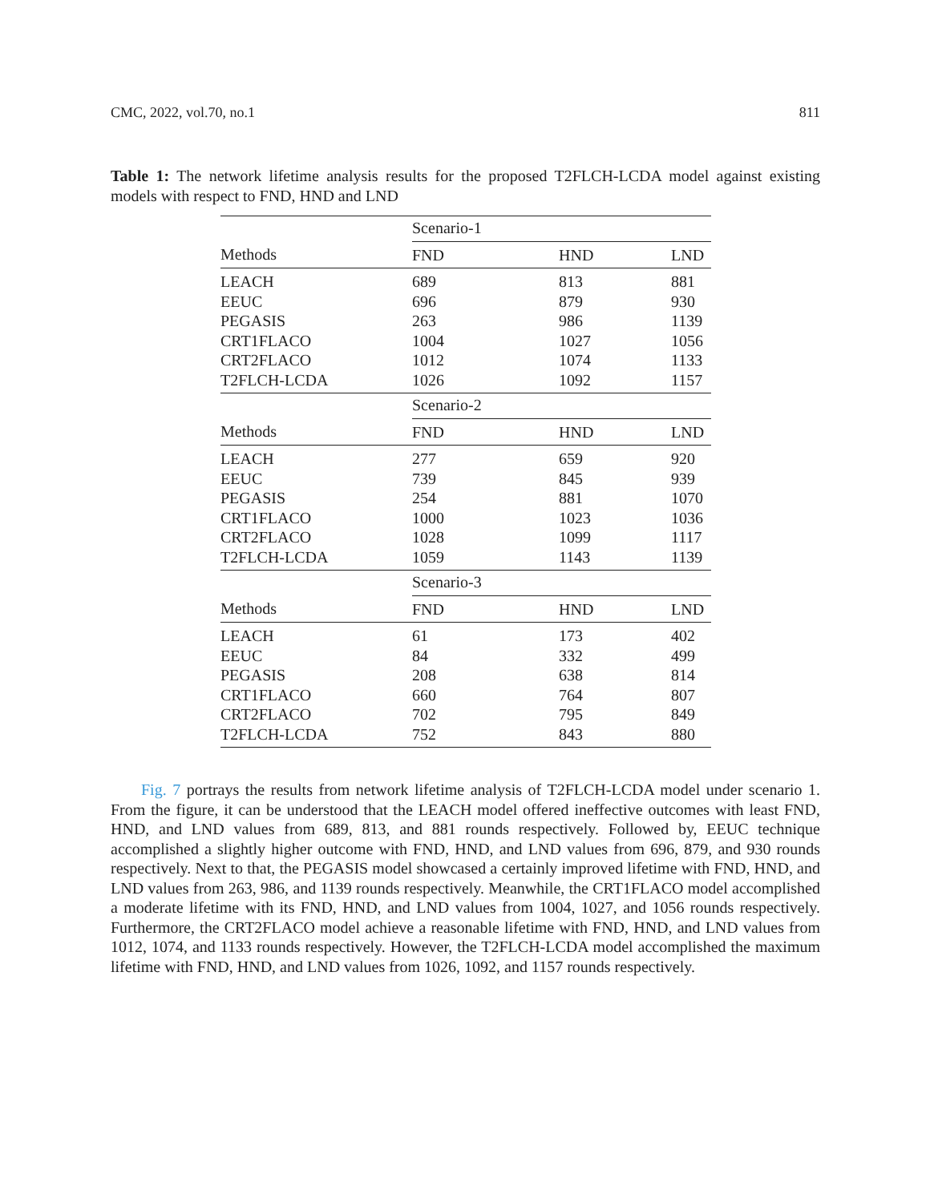CMC, 2022, vol.70, no.1 811
Table 1: The network lifetime analysis results for the proposed T2FLCH-LCDA model against existing models with respect to FND, HND and LND
| | Scenario-1 | | |
| Methods | FND | HND | LND |
| LEACH | 689 | 813 | 881 |
| EEUC | 696 | 879 | 930 |
| PEGASIS | 263 | 986 | 1139 |
| CRT1FLACO | 1004 | 1027 | 1056 |
| CRT2FLACO | 1012 | 1074 | 1133 |
| T2FLCH-LCDA | 1026 | 1092 | 1157 |
| | Scenario-2 | | |
| Methods | FND | HND | LND |
| LEACH | 277 | 659 | 920 |
| EEUC | 739 | 845 | 939 |
| PEGASIS | 254 | 881 | 1070 |
| CRT1FLACO | 1000 | 1023 | 1036 |
| CRT2FLACO | 1028 | 1099 | 1117 |
| T2FLCH-LCDA | 1059 | 1143 | 1139 |
| | Scenario-3 | | |
| Methods | FND | HND | LND |
| LEACH | 61 | 173 | 402 |
| EEUC | 84 | 332 | 499 |
| PEGASIS | 208 | 638 | 814 |
| CRT1FLACO | 660 | 764 | 807 |
| CRT2FLACO | 702 | 795 | 849 |
| T2FLCH-LCDA | 752 | 843 | 880 |
Fig. 7 portrays the results from network lifetime analysis of T2FLCH-LCDA model under scenario 1. From the figure, it can be understood that the LEACH model offered ineffective outcomes with least FND, HND, and LND values from 689, 813, and 881 rounds respectively. Followed by, EEUC technique accomplished a slightly higher outcome with FND, HND, and LND values from 696, 879, and 930 rounds respectively. Next to that, the PEGASIS model showcased a certainly improved lifetime with FND, HND, and LND values from 263, 986, and 1139 rounds respectively. Meanwhile, the CRT1FLACO model accomplished a moderate lifetime with its FND, HND, and LND values from 1004, 1027, and 1056 rounds respectively. Furthermore, the CRT2FLACO model achieve a reasonable lifetime with FND, HND, and LND values from 1012, 1074, and 1133 rounds respectively. However, the T2FLCH-LCDA model accomplished the maximum lifetime with FND, HND, and LND values from 1026, 1092, and 1157 rounds respectively.